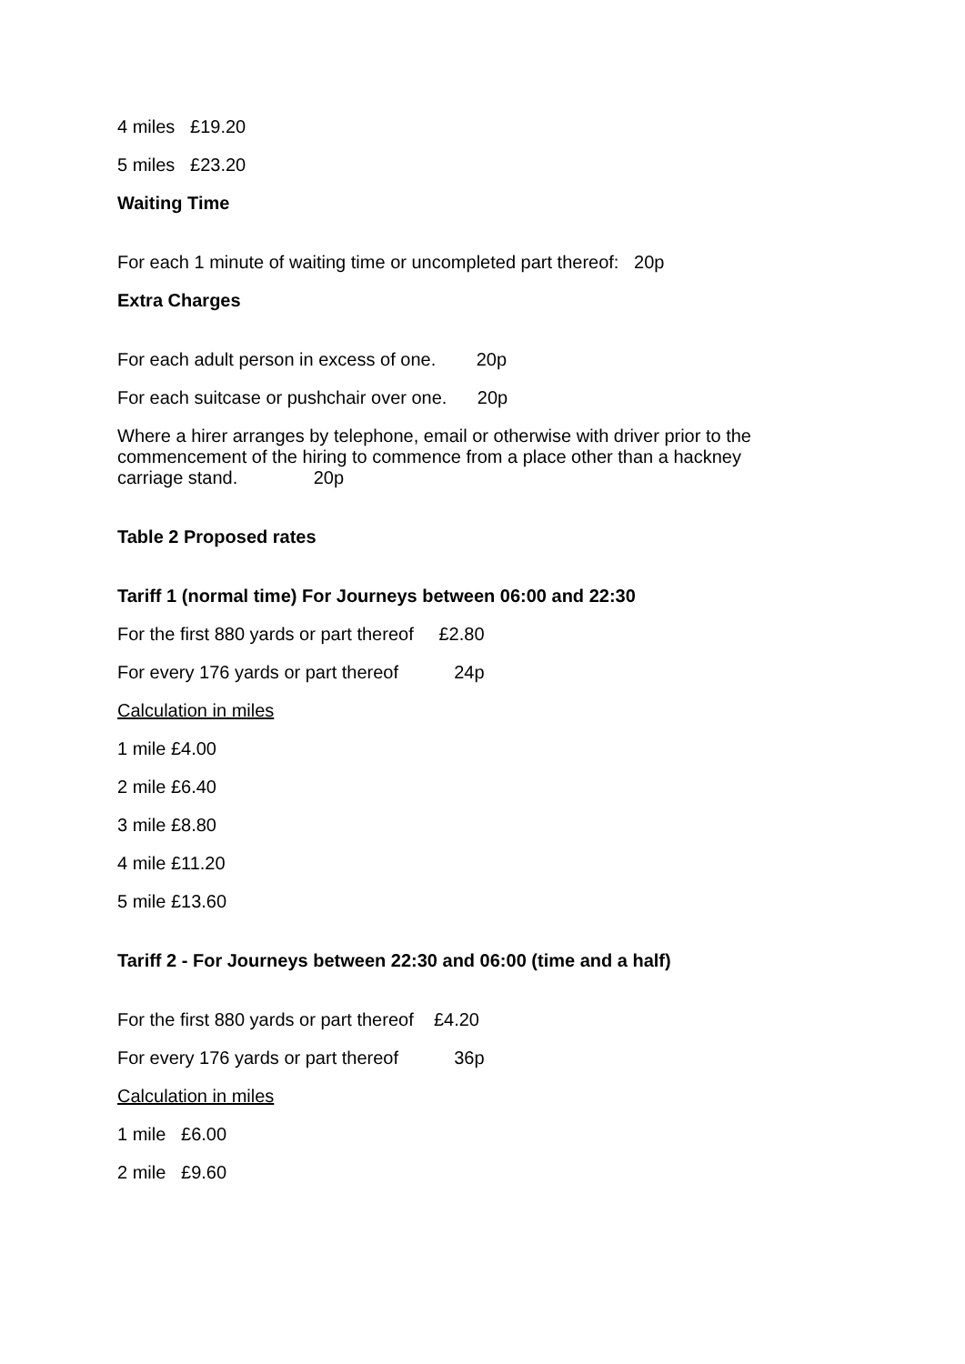4 miles £19.20
5 miles £23.20
Waiting Time
For each 1 minute of waiting time or uncompleted part thereof: 20p
Extra Charges
For each adult person in excess of one. 20p
For each suitcase or pushchair over one. 20p
Where a hirer arranges by telephone, email or otherwise with driver prior to the commencement of the hiring to commence from a place other than a hackney carriage stand. 20p
Table 2 Proposed rates
Tariff 1 (normal time) For Journeys between 06:00 and 22:30
For the first 880 yards or part thereof £2.80
For every 176 yards or part thereof 24p
Calculation in miles
1 mile £4.00
2 mile £6.40
3 mile £8.80
4 mile £11.20
5 mile £13.60
Tariff 2 - For Journeys between 22:30 and 06:00 (time and a half)
For the first 880 yards or part thereof £4.20
For every 176 yards or part thereof 36p
Calculation in miles
1 mile £6.00
2 mile £9.60